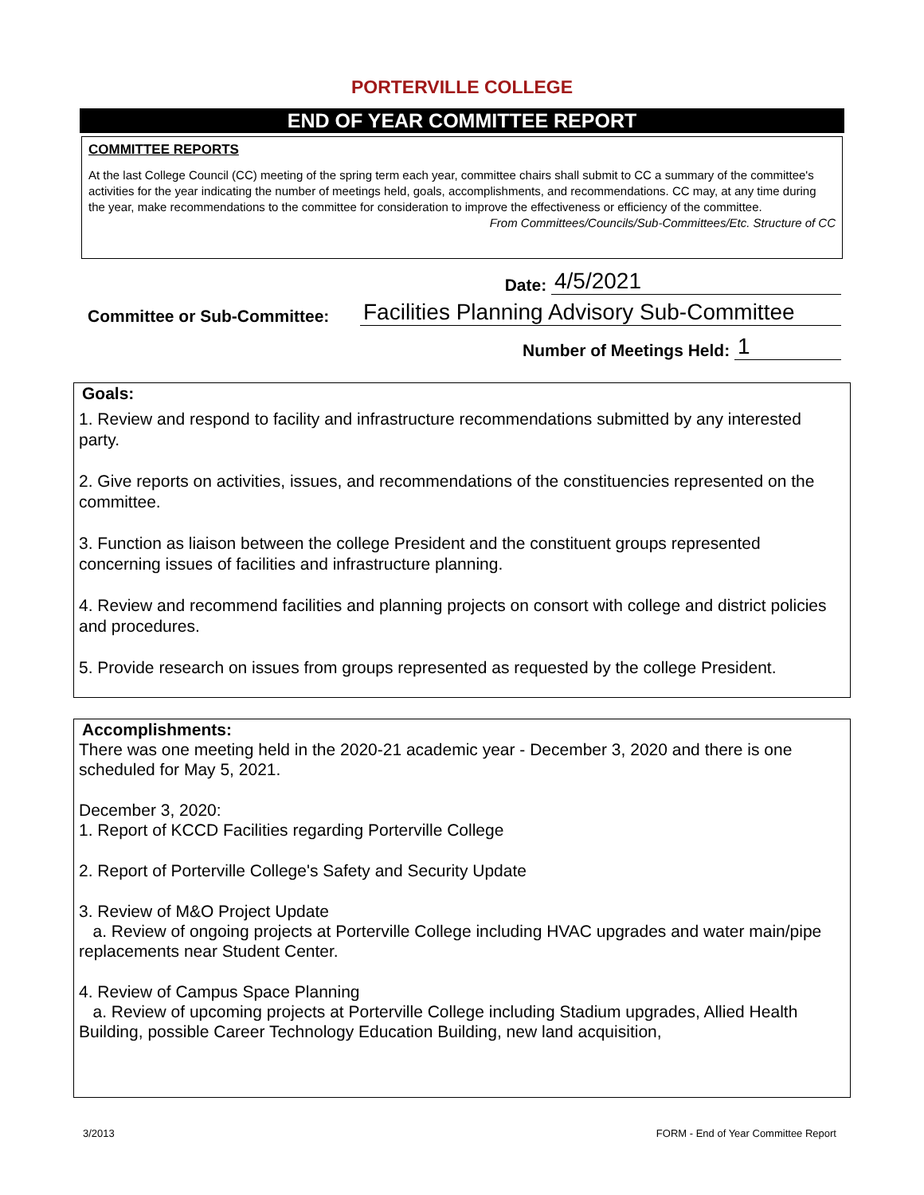PORTERVILLE COLLEGE
END OF YEAR COMMITTEE REPORT
COMMITTEE REPORTS
At the last College Council (CC) meeting of the spring term each year, committee chairs shall submit to CC a summary of the committee's activities for the year indicating the number of meetings held, goals, accomplishments, and recommendations. CC may, at any time during the year, make recommendations to the committee for consideration to improve the effectiveness or efficiency of the committee. From Committees/Councils/Sub-Committees/Etc. Structure of CC
Date: 4/5/2021
Committee or Sub-Committee: Facilities Planning Advisory Sub-Committee
Number of Meetings Held: 1
Goals:
1. Review and respond to facility and infrastructure recommendations submitted by any interested party.
2. Give reports on activities, issues, and recommendations of the constituencies represented on the committee.
3. Function as liaison between the college President and the constituent groups represented concerning issues of facilities and infrastructure planning.
4. Review and recommend facilities and planning projects on consort with college and district policies and procedures.
5. Provide research on issues from groups represented as requested by the college President.
Accomplishments:
There was one meeting held in the 2020-21 academic year - December 3, 2020 and there is one scheduled for May 5, 2021.
December 3, 2020:
1. Report of KCCD Facilities regarding Porterville College
2. Report of Porterville College's Safety and Security Update
3. Review of M&O Project Update
a. Review of ongoing projects at Porterville College including HVAC upgrades and water main/pipe replacements near Student Center.
4. Review of Campus Space Planning
a. Review of upcoming projects at Porterville College including Stadium upgrades, Allied Health Building, possible Career Technology Education Building, new land acquisition,
3/2013 FORM - End of Year Committee Report